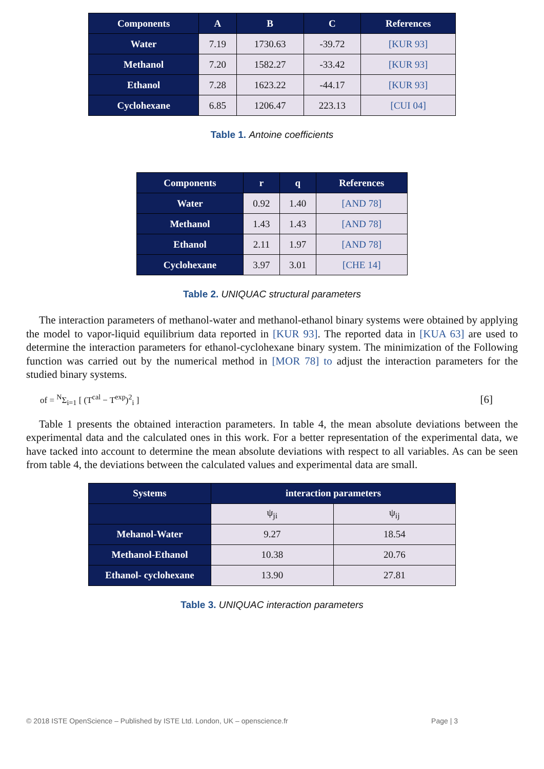| Components | A | B | C | References |
| --- | --- | --- | --- | --- |
| Water | 7.19 | 1730.63 | -39.72 | [KUR 93] |
| Methanol | 7.20 | 1582.27 | -33.42 | [KUR 93] |
| Ethanol | 7.28 | 1623.22 | -44.17 | [KUR 93] |
| Cyclohexane | 6.85 | 1206.47 | 223.13 | [CUI 04] |
Table 1. Antoine coefficients
| Components | r | q | References |
| --- | --- | --- | --- |
| Water | 0.92 | 1.40 | [AND 78] |
| Methanol | 1.43 | 1.43 | [AND 78] |
| Ethanol | 2.11 | 1.97 | [AND 78] |
| Cyclohexane | 3.97 | 3.01 | [CHE 14] |
Table 2. UNIQUAC structural parameters
The interaction parameters of methanol-water and methanol-ethanol binary systems were obtained by applying the model to vapor-liquid equilibrium data reported in [KUR 93]. The reported data in [KUA 63] are used to determine the interaction parameters for ethanol-cyclohexane binary system. The minimization of the Following function was carried out by the numerical method in [MOR 78] to adjust the interaction parameters for the studied binary systems.
of = <sup>N</sup>Σ<sub>i=1</sub> [ (T<sup>cal</sup> − T<sup>exp</sup>)<sup>2</sup><sub>i</sub> ] [6]
Table 1 presents the obtained interaction parameters. In table 4, the mean absolute deviations between the experimental data and the calculated ones in this work. For a better representation of the experimental data, we have tacked into account to determine the mean absolute deviations with respect to all variables. As can be seen from table 4, the deviations between the calculated values and experimental data are small.
| Systems | interaction parameters | |
| --- | --- | --- |
| | ψ<sub>ji</sub> | ψ<sub>ij</sub> |
| Mehanol-Water | 9.27 | 18.54 |
| Methanol-Ethanol | 10.38 | 20.76 |
| Ethanol- cyclohexane | 13.90 | 27.81 |
Table 3. UNIQUAC interaction parameters
© 2018 ISTE OpenScience – Published by ISTE Ltd. London, UK – openscience.fr Page | 3